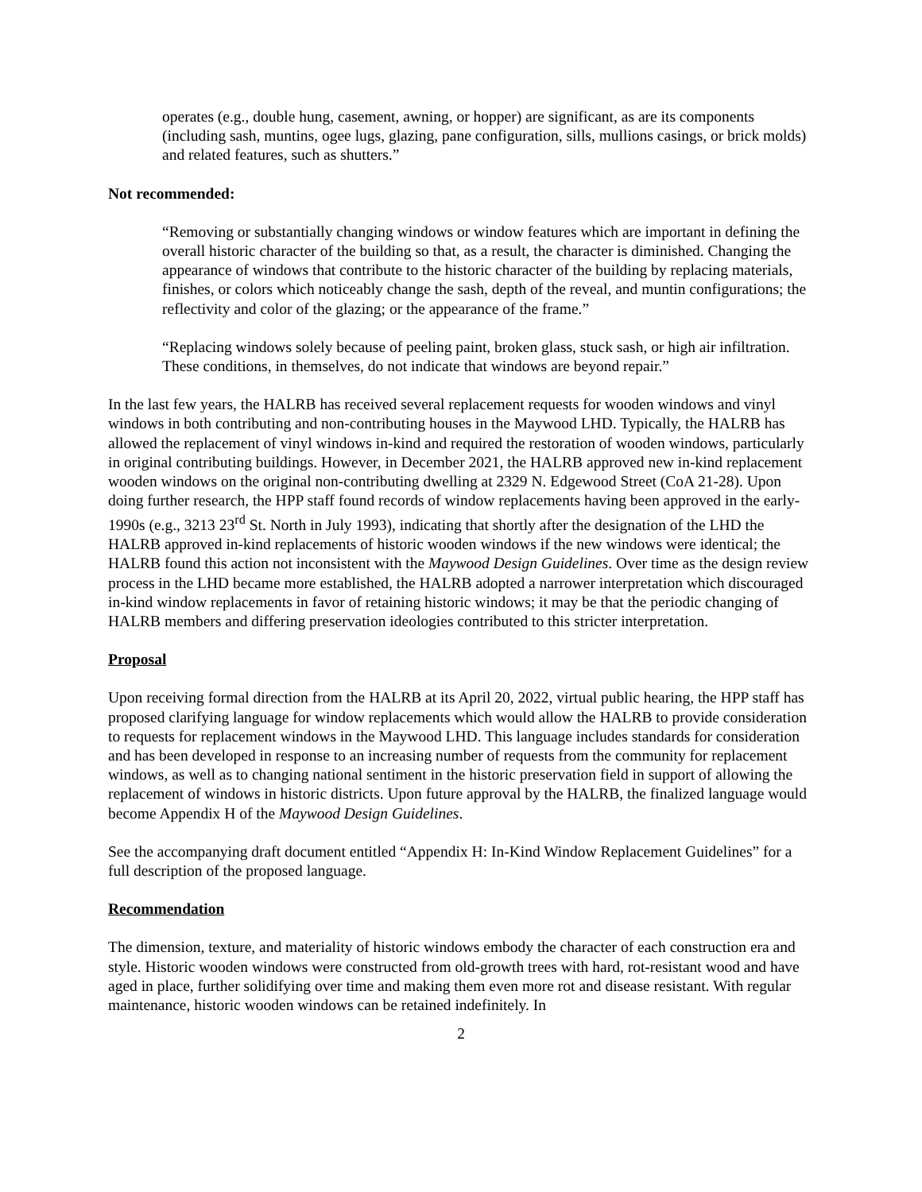operates (e.g., double hung, casement, awning, or hopper) are significant, as are its components (including sash, muntins, ogee lugs, glazing, pane configuration, sills, mullions casings, or brick molds) and related features, such as shutters.”
Not recommended:
“Removing or substantially changing windows or window features which are important in defining the overall historic character of the building so that, as a result, the character is diminished. Changing the appearance of windows that contribute to the historic character of the building by replacing materials, finishes, or colors which noticeably change the sash, depth of the reveal, and muntin configurations; the reflectivity and color of the glazing; or the appearance of the frame.”
“Replacing windows solely because of peeling paint, broken glass, stuck sash, or high air infiltration. These conditions, in themselves, do not indicate that windows are beyond repair.”
In the last few years, the HALRB has received several replacement requests for wooden windows and vinyl windows in both contributing and non-contributing houses in the Maywood LHD. Typically, the HALRB has allowed the replacement of vinyl windows in-kind and required the restoration of wooden windows, particularly in original contributing buildings. However, in December 2021, the HALRB approved new in-kind replacement wooden windows on the original non-contributing dwelling at 2329 N. Edgewood Street (CoA 21-28). Upon doing further research, the HPP staff found records of window replacements having been approved in the early-1990s (e.g., 3213 23<sup>rd</sup> St. North in July 1993), indicating that shortly after the designation of the LHD the HALRB approved in-kind replacements of historic wooden windows if the new windows were identical; the HALRB found this action not inconsistent with the Maywood Design Guidelines. Over time as the design review process in the LHD became more established, the HALRB adopted a narrower interpretation which discouraged in-kind window replacements in favor of retaining historic windows; it may be that the periodic changing of HALRB members and differing preservation ideologies contributed to this stricter interpretation.
Proposal
Upon receiving formal direction from the HALRB at its April 20, 2022, virtual public hearing, the HPP staff has proposed clarifying language for window replacements which would allow the HALRB to provide consideration to requests for replacement windows in the Maywood LHD. This language includes standards for consideration and has been developed in response to an increasing number of requests from the community for replacement windows, as well as to changing national sentiment in the historic preservation field in support of allowing the replacement of windows in historic districts. Upon future approval by the HALRB, the finalized language would become Appendix H of the Maywood Design Guidelines.
See the accompanying draft document entitled “Appendix H: In-Kind Window Replacement Guidelines” for a full description of the proposed language.
Recommendation
The dimension, texture, and materiality of historic windows embody the character of each construction era and style. Historic wooden windows were constructed from old-growth trees with hard, rot-resistant wood and have aged in place, further solidifying over time and making them even more rot and disease resistant. With regular maintenance, historic wooden windows can be retained indefinitely. In
2